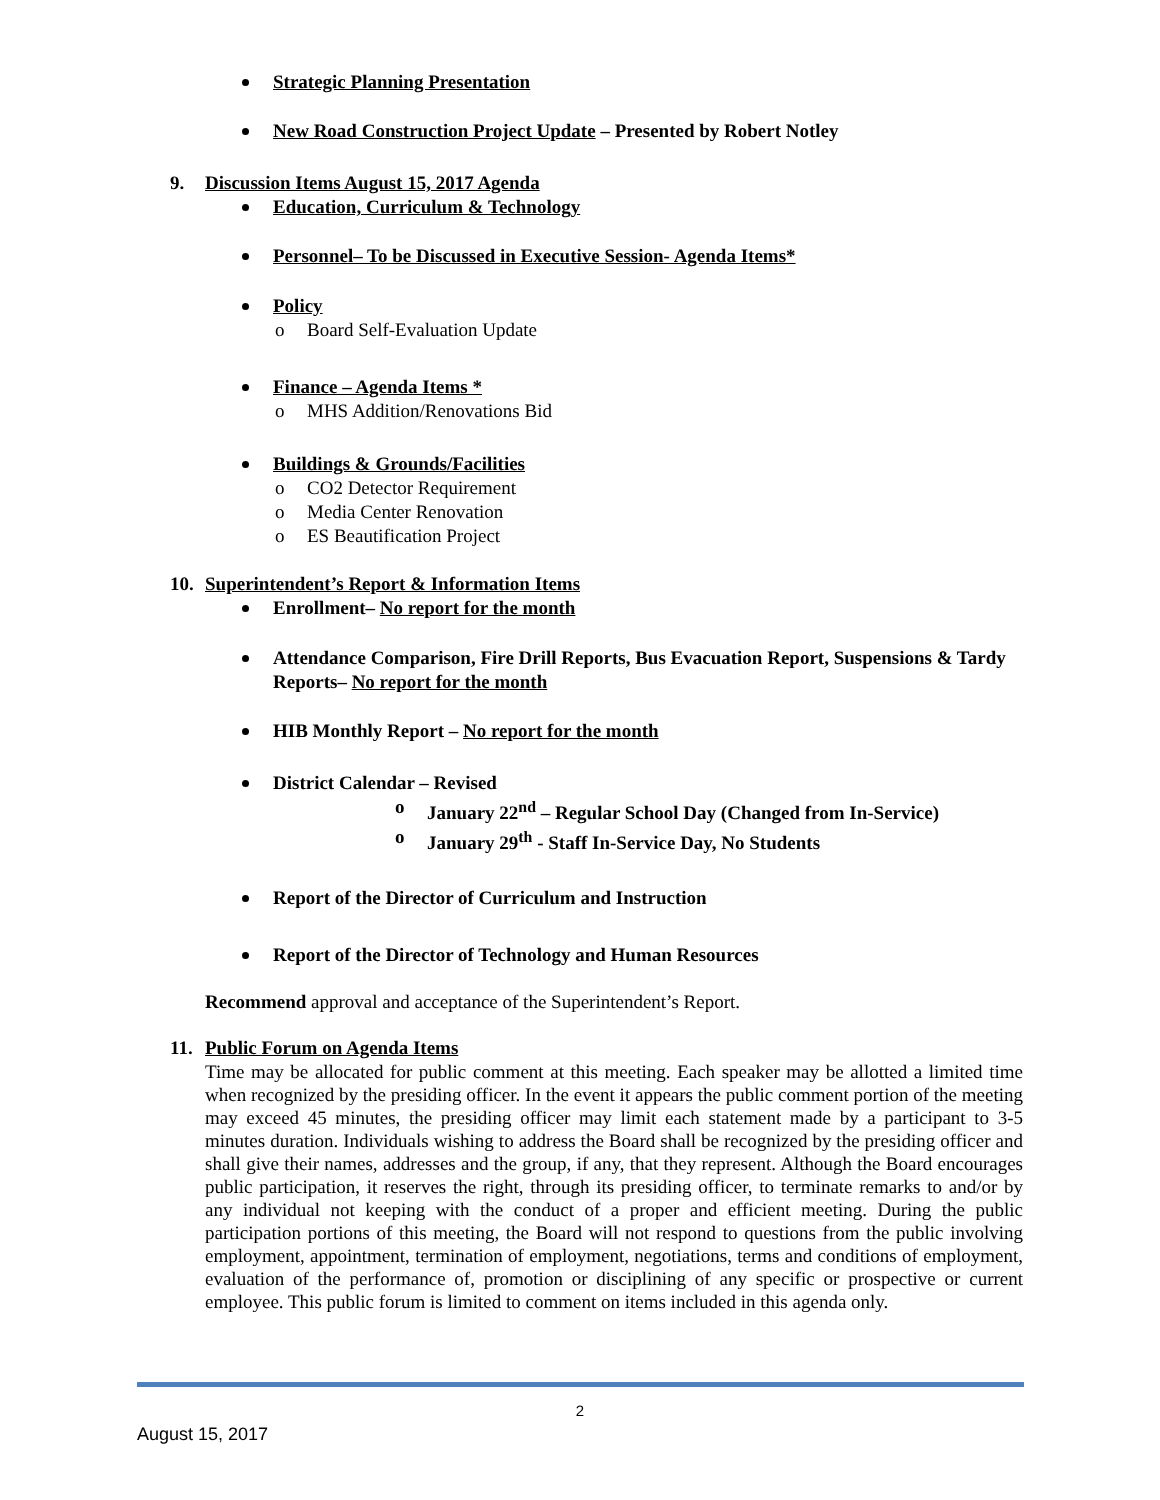Strategic Planning Presentation
New Road Construction Project Update – Presented by Robert Notley
9. Discussion Items August 15, 2017 Agenda
Education, Curriculum & Technology
Personnel– To be Discussed in Executive Session- Agenda Items*
Policy
o Board Self-Evaluation Update
Finance – Agenda Items *
o MHS Addition/Renovations Bid
Buildings & Grounds/Facilities
o CO2 Detector Requirement
o Media Center Renovation
o ES Beautification Project
10. Superintendent’s Report & Information Items
Enrollment– No report for the month
Attendance Comparison, Fire Drill Reports, Bus Evacuation Report, Suspensions & Tardy Reports– No report for the month
HIB Monthly Report – No report for the month
District Calendar – Revised
o January 22<sup>nd</sup> – Regular School Day (Changed from In-Service)
o January 29<sup>th</sup> - Staff In-Service Day, No Students
Report of the Director of Curriculum and Instruction
Report of the Director of Technology and Human Resources
Recommend approval and acceptance of the Superintendent’s Report.
11. Public Forum on Agenda Items
Time may be allocated for public comment at this meeting. Each speaker may be allotted a limited time when recognized by the presiding officer. In the event it appears the public comment portion of the meeting may exceed 45 minutes, the presiding officer may limit each statement made by a participant to 3-5 minutes duration. Individuals wishing to address the Board shall be recognized by the presiding officer and shall give their names, addresses and the group, if any, that they represent. Although the Board encourages public participation, it reserves the right, through its presiding officer, to terminate remarks to and/or by any individual not keeping with the conduct of a proper and efficient meeting. During the public participation portions of this meeting, the Board will not respond to questions from the public involving employment, appointment, termination of employment, negotiations, terms and conditions of employment, evaluation of the performance of, promotion or disciplining of any specific or prospective or current employee. This public forum is limited to comment on items included in this agenda only.
2
August 15, 2017